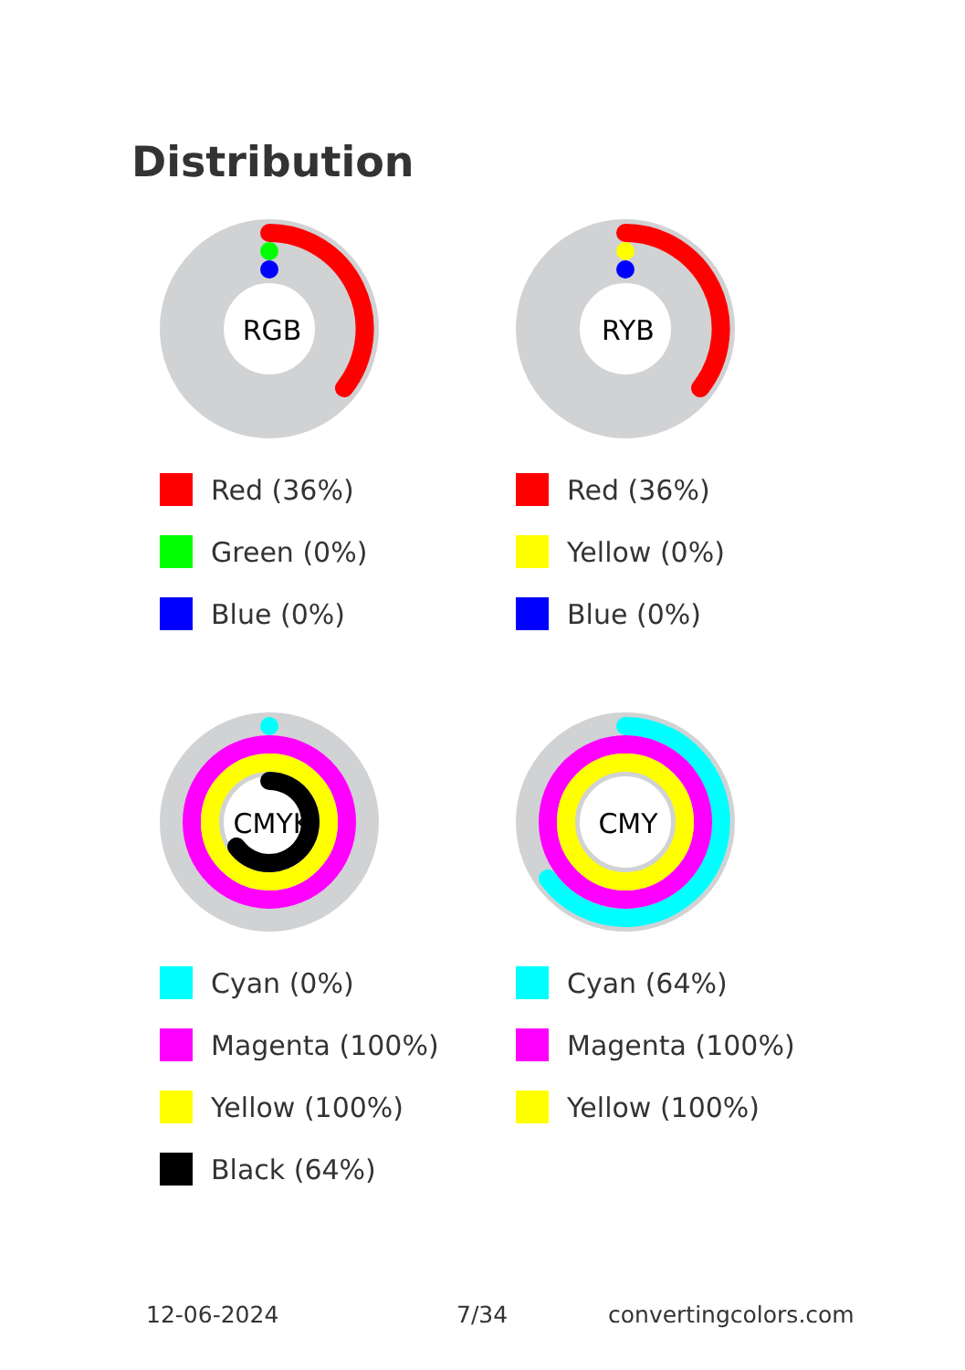Distribution
RGB
Red (36%)
Green (0%)
Blue (0%)
RYB
Red (36%)
Yellow (0%)
Blue (0%)
CMYK
Cyan (0%)
Magenta (100%)
Yellow (100%)
Black (64%)
CMY
Cyan (64%)
Magenta (100%)
Yellow (100%)
12-06-2024 7/34 convertingcolors.com